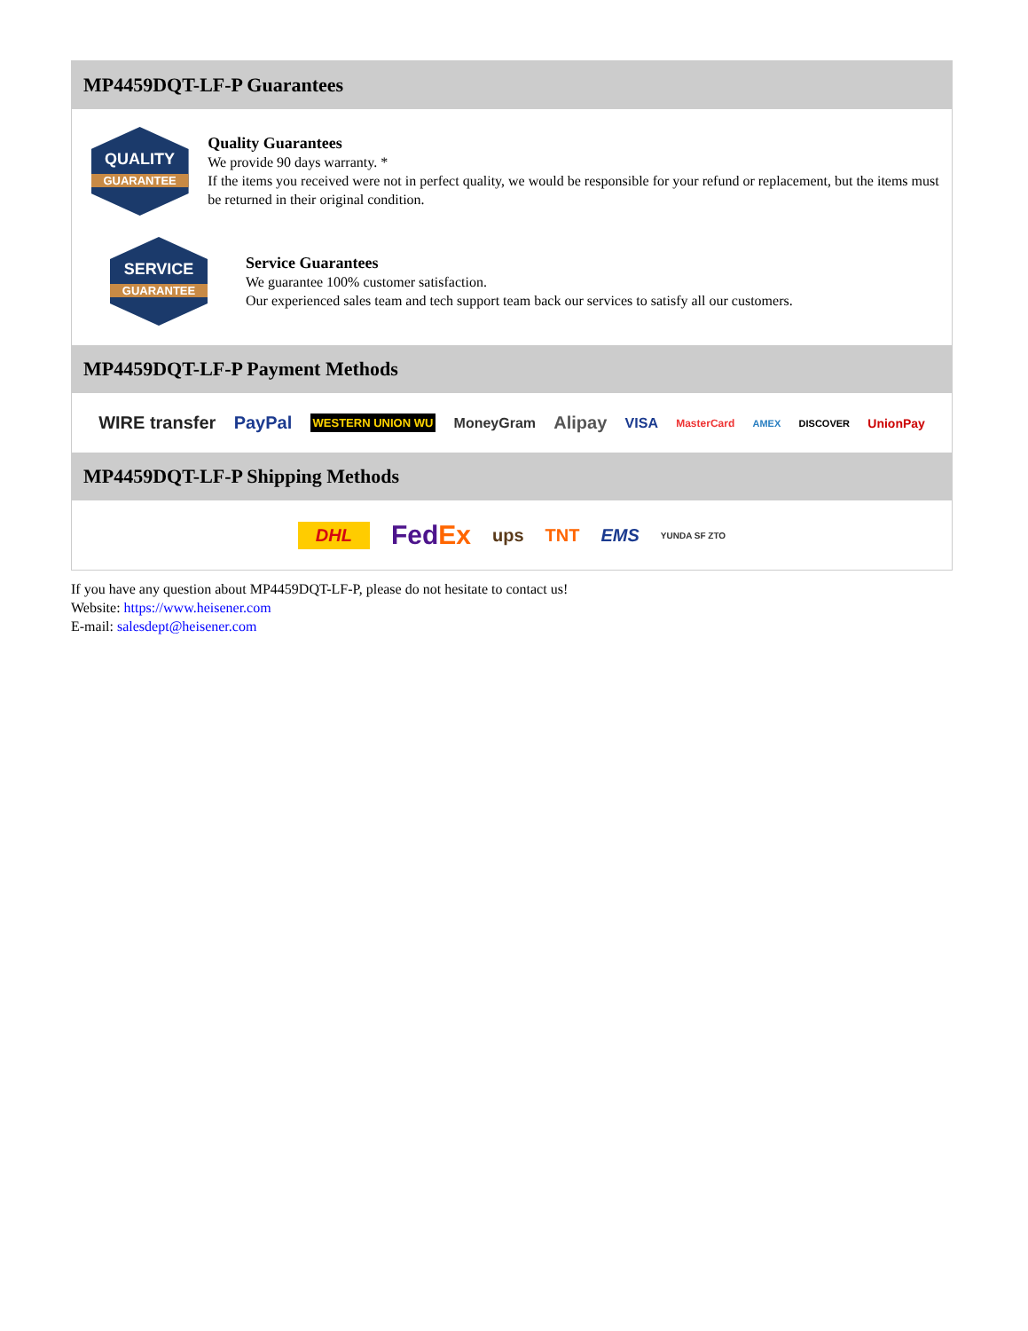MP4459DQT-LF-P Guarantees
QUALITY
GUARANTEE
Quality Guarantees
We provide 90 days warranty. *
If the items you received were not in perfect quality, we would be responsible for your refund or replacement, but the items must be returned in their original condition.
SERVICE
GUARANTEE
Service Guarantees
We guarantee 100% customer satisfaction.
Our experienced sales team and tech support team back our services to satisfy all our customers.
MP4459DQT-LF-P Payment Methods
WIRE transfer PayPal WESTERN UNION WU MoneyGram Alipay VISA MasterCard AMEX DISCOVER UnionPay
MP4459DQT-LF-P Shipping Methods
DHL FedEx ups TNT EMS YUNDA SF ZTO
If you have any question about MP4459DQT-LF-P, please do not hesitate to contact us!
Website: https://www.heisener.com
E-mail: salesdept@heisener.com